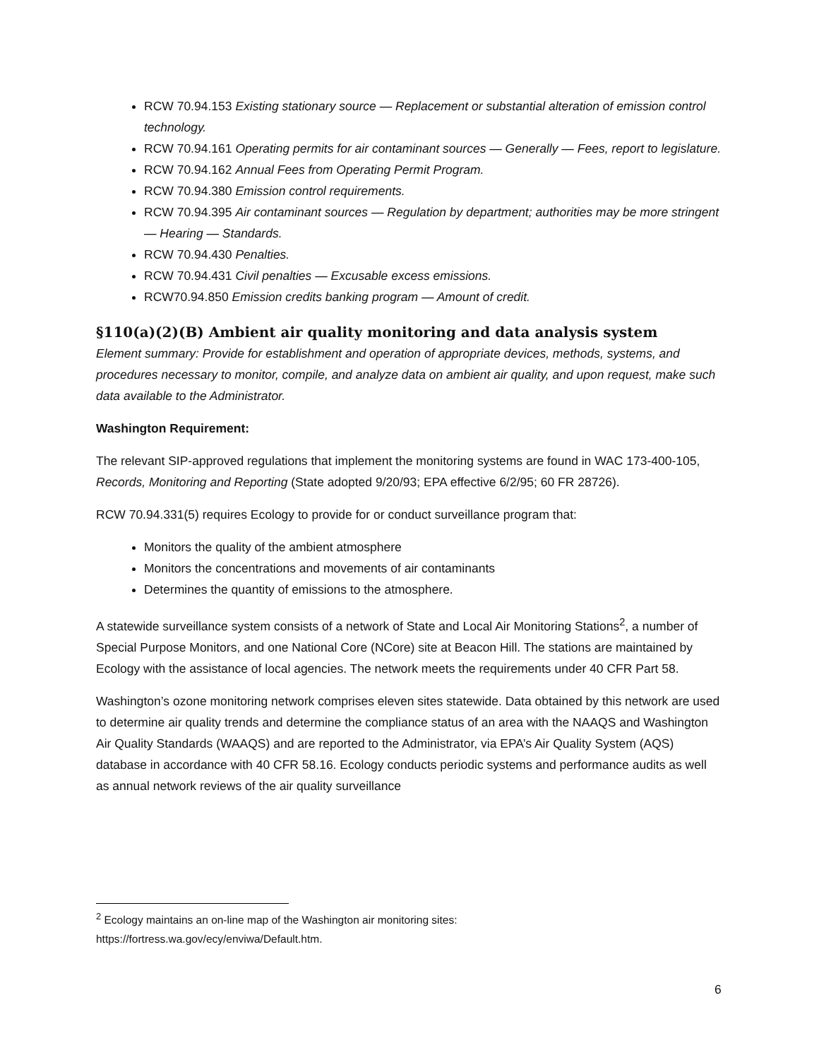RCW 70.94.153 Existing stationary source — Replacement or substantial alteration of emission control technology.
RCW 70.94.161 Operating permits for air contaminant sources — Generally — Fees, report to legislature.
RCW 70.94.162 Annual Fees from Operating Permit Program.
RCW 70.94.380 Emission control requirements.
RCW 70.94.395 Air contaminant sources — Regulation by department; authorities may be more stringent — Hearing — Standards.
RCW 70.94.430 Penalties.
RCW 70.94.431 Civil penalties — Excusable excess emissions.
RCW70.94.850 Emission credits banking program — Amount of credit.
§110(a)(2)(B) Ambient air quality monitoring and data analysis system
Element summary: Provide for establishment and operation of appropriate devices, methods, systems, and procedures necessary to monitor, compile, and analyze data on ambient air quality, and upon request, make such data available to the Administrator.
Washington Requirement:
The relevant SIP-approved regulations that implement the monitoring systems are found in WAC 173-400-105, Records, Monitoring and Reporting (State adopted 9/20/93; EPA effective 6/2/95; 60 FR 28726).
RCW 70.94.331(5) requires Ecology to provide for or conduct surveillance program that:
Monitors the quality of the ambient atmosphere
Monitors the concentrations and movements of air contaminants
Determines the quantity of emissions to the atmosphere.
A statewide surveillance system consists of a network of State and Local Air Monitoring Stations<sup>2</sup>, a number of Special Purpose Monitors, and one National Core (NCore) site at Beacon Hill. The stations are maintained by Ecology with the assistance of local agencies. The network meets the requirements under 40 CFR Part 58.
Washington’s ozone monitoring network comprises eleven sites statewide. Data obtained by this network are used to determine air quality trends and determine the compliance status of an area with the NAAQS and Washington Air Quality Standards (WAAQS) and are reported to the Administrator, via EPA’s Air Quality System (AQS) database in accordance with 40 CFR 58.16. Ecology conducts periodic systems and performance audits as well as annual network reviews of the air quality surveillance
<sup>2</sup> Ecology maintains an on-line map of the Washington air monitoring sites:
https://fortress.wa.gov/ecy/enviwa/Default.htm.
6